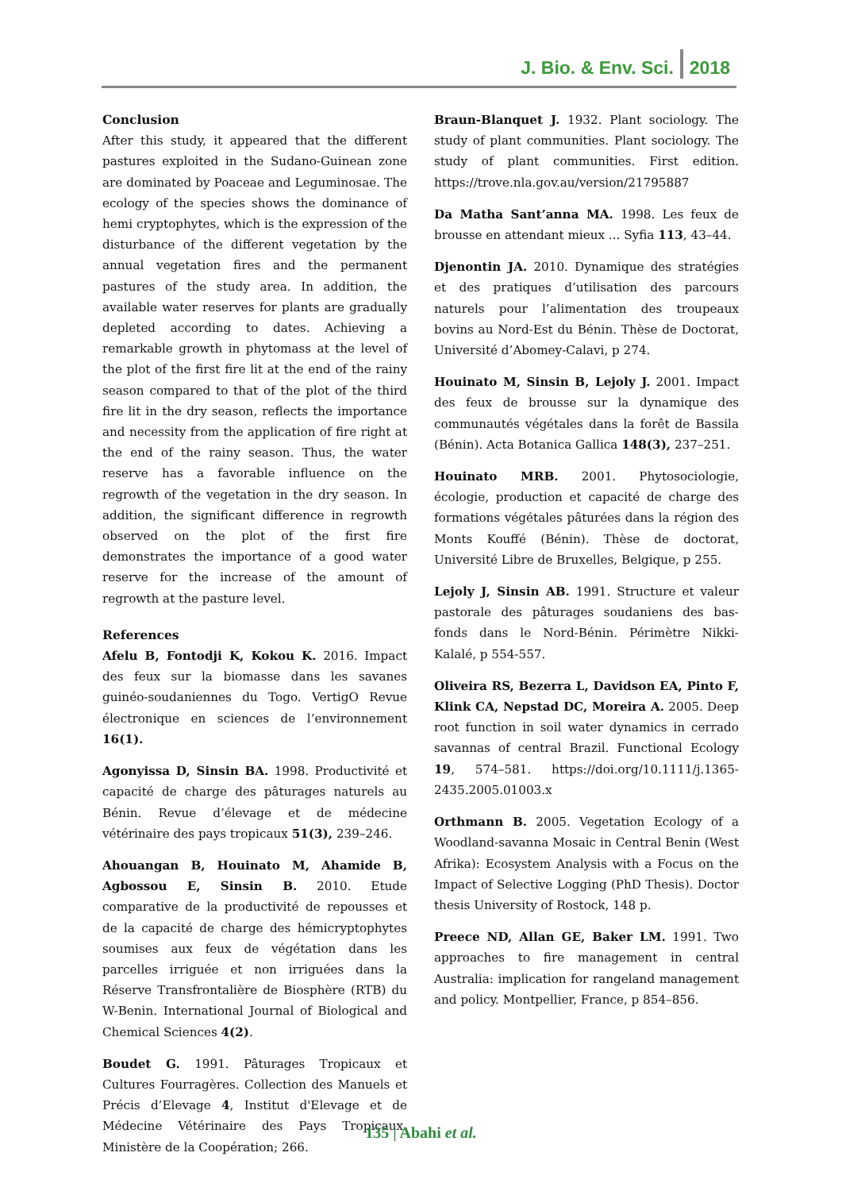J. Bio. & Env. Sci. 2018
Conclusion
After this study, it appeared that the different pastures exploited in the Sudano-Guinean zone are dominated by Poaceae and Leguminosae. The ecology of the species shows the dominance of hemi cryptophytes, which is the expression of the disturbance of the different vegetation by the annual vegetation fires and the permanent pastures of the study area. In addition, the available water reserves for plants are gradually depleted according to dates. Achieving a remarkable growth in phytomass at the level of the plot of the first fire lit at the end of the rainy season compared to that of the plot of the third fire lit in the dry season, reflects the importance and necessity from the application of fire right at the end of the rainy season. Thus, the water reserve has a favorable influence on the regrowth of the vegetation in the dry season. In addition, the significant difference in regrowth observed on the plot of the first fire demonstrates the importance of a good water reserve for the increase of the amount of regrowth at the pasture level.
References
Afelu B, Fontodji K, Kokou K. 2016. Impact des feux sur la biomasse dans les savanes guinéo-soudaniennes du Togo. VertigO Revue électronique en sciences de l’environnement 16(1).
Agonyissa D, Sinsin BA. 1998. Productivité et capacité de charge des pâturages naturels au Bénin. Revue d’élevage et de médecine vétérinaire des pays tropicaux 51(3), 239–246.
Ahouangan B, Houinato M, Ahamide B, Agbossou E, Sinsin B. 2010. Etude comparative de la productivité de repousses et de la capacité de charge des hémicryptophytes soumises aux feux de végétation dans les parcelles irriguée et non irriguées dans la Réserve Transfrontalière de Biosphère (RTB) du W-Benin. International Journal of Biological and Chemical Sciences 4(2).
Boudet G. 1991. Pâturages Tropicaux et Cultures Fourragères. Collection des Manuels et Précis d’Elevage 4, Institut d'Elevage et de Médecine Vétérinaire des Pays Tropicaux. Ministère de la Coopération; 266.
Braun-Blanquet J. 1932. Plant sociology. The study of plant communities. Plant sociology. The study of plant communities. First edition. https://trove.nla.gov.au/version/21795887
Da Matha Sant’anna MA. 1998. Les feux de brousse en attendant mieux ... Syfia 113, 43–44.
Djenontin JA. 2010. Dynamique des stratégies et des pratiques d’utilisation des parcours naturels pour l’alimentation des troupeaux bovins au Nord-Est du Bénin. Thèse de Doctorat, Université d’Abomey-Calavi, p 274.
Houinato M, Sinsin B, Lejoly J. 2001. Impact des feux de brousse sur la dynamique des communautés végétales dans la forêt de Bassila (Bénin). Acta Botanica Gallica 148(3), 237–251.
Houinato MRB. 2001. Phytosociologie, écologie, production et capacité de charge des formations végétales pâturées dans la région des Monts Kouffé (Bénin). Thèse de doctorat, Université Libre de Bruxelles, Belgique, p 255.
Lejoly J, Sinsin AB. 1991. Structure et valeur pastorale des pâturages soudaniens des bas-fonds dans le Nord-Bénin. Périmètre Nikki- Kalalé, p 554-557.
Oliveira RS, Bezerra L, Davidson EA, Pinto F, Klink CA, Nepstad DC, Moreira A. 2005. Deep root function in soil water dynamics in cerrado savannas of central Brazil. Functional Ecology 19, 574–581. https://doi.org/10.1111/j.1365-2435.2005.01003.x
Orthmann B. 2005. Vegetation Ecology of a Woodland-savanna Mosaic in Central Benin (West Afrika): Ecosystem Analysis with a Focus on the Impact of Selective Logging (PhD Thesis). Doctor thesis University of Rostock, 148 p.
Preece ND, Allan GE, Baker LM. 1991. Two approaches to fire management in central Australia: implication for rangeland management and policy. Montpellier, France, p 854–856.
135 | Abahi et al.